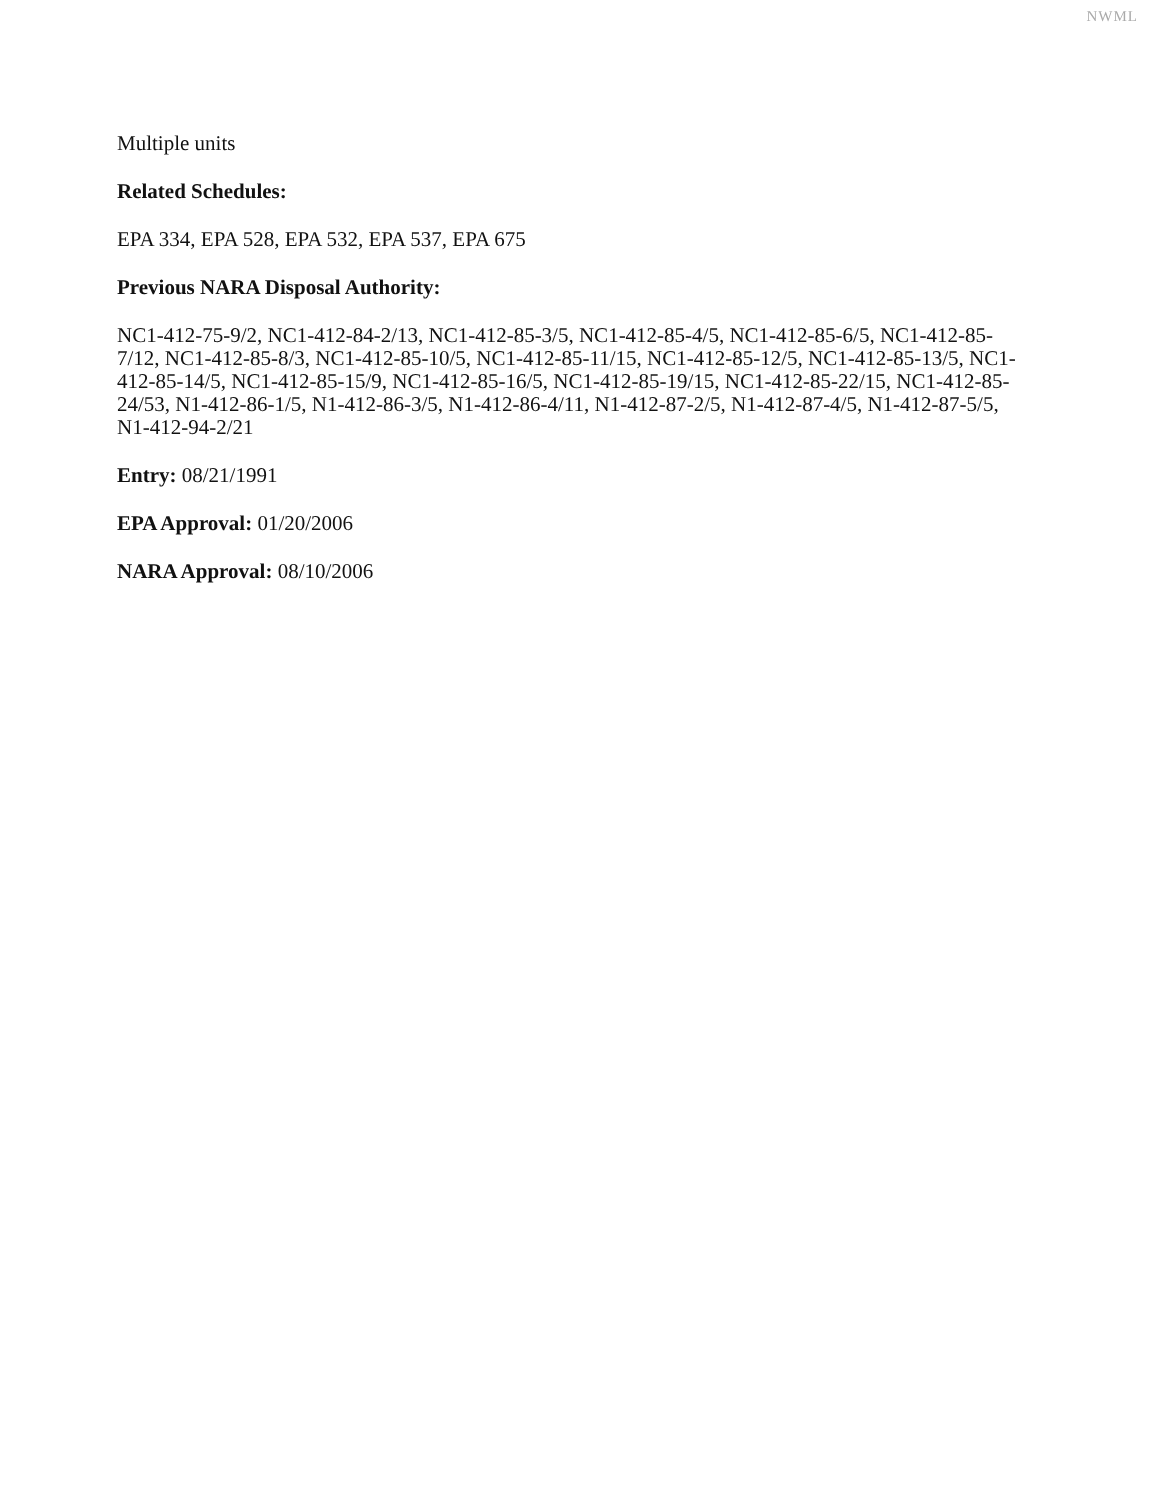NWML
Multiple units
Related Schedules:
EPA 334, EPA 528, EPA 532, EPA 537, EPA 675
Previous NARA Disposal Authority:
NC1-412-75-9/2, NC1-412-84-2/13, NC1-412-85-3/5, NC1-412-85-4/5, NC1-412-85-6/5, NC1-412-85-7/12, NC1-412-85-8/3, NC1-412-85-10/5, NC1-412-85-11/15, NC1-412-85-12/5, NC1-412-85-13/5, NC1-412-85-14/5, NC1-412-85-15/9, NC1-412-85-16/5, NC1-412-85-19/15, NC1-412-85-22/15, NC1-412-85-24/53, N1-412-86-1/5, N1-412-86-3/5, N1-412-86-4/11, N1-412-87-2/5, N1-412-87-4/5, N1-412-87-5/5, N1-412-94-2/21
Entry: 08/21/1991
EPA Approval: 01/20/2006
NARA Approval: 08/10/2006